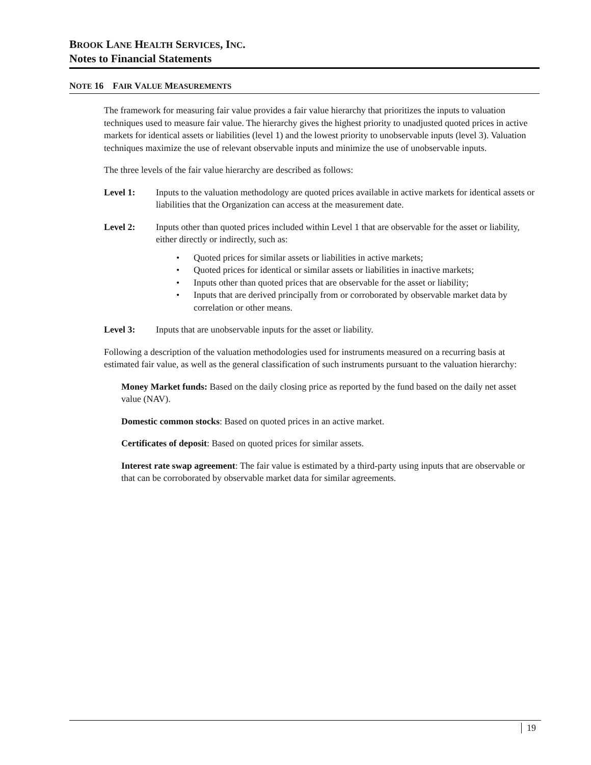BROOK LANE HEALTH SERVICES, INC.
Notes to Financial Statements
NOTE 16 FAIR VALUE MEASUREMENTS
The framework for measuring fair value provides a fair value hierarchy that prioritizes the inputs to valuation techniques used to measure fair value. The hierarchy gives the highest priority to unadjusted quoted prices in active markets for identical assets or liabilities (level 1) and the lowest priority to unobservable inputs (level 3). Valuation techniques maximize the use of relevant observable inputs and minimize the use of unobservable inputs.
The three levels of the fair value hierarchy are described as follows:
Level 1: Inputs to the valuation methodology are quoted prices available in active markets for identical assets or liabilities that the Organization can access at the measurement date.
Level 2: Inputs other than quoted prices included within Level 1 that are observable for the asset or liability, either directly or indirectly, such as:
• Quoted prices for similar assets or liabilities in active markets;
• Quoted prices for identical or similar assets or liabilities in inactive markets;
• Inputs other than quoted prices that are observable for the asset or liability;
• Inputs that are derived principally from or corroborated by observable market data by correlation or other means.
Level 3: Inputs that are unobservable inputs for the asset or liability.
Following a description of the valuation methodologies used for instruments measured on a recurring basis at estimated fair value, as well as the general classification of such instruments pursuant to the valuation hierarchy:
Money Market funds: Based on the daily closing price as reported by the fund based on the daily net asset value (NAV).
Domestic common stocks: Based on quoted prices in an active market.
Certificates of deposit: Based on quoted prices for similar assets.
Interest rate swap agreement: The fair value is estimated by a third-party using inputs that are observable or that can be corroborated by observable market data for similar agreements.
19